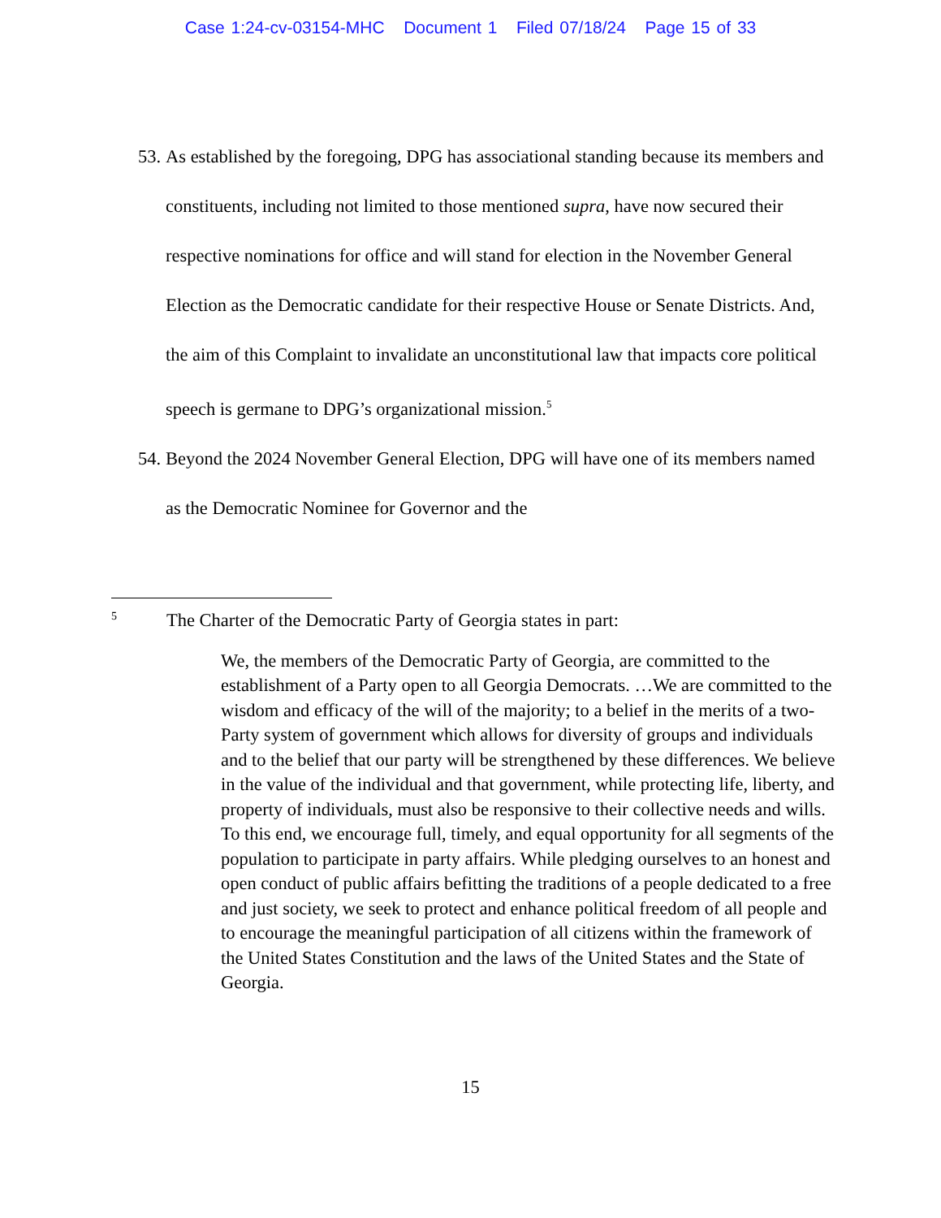Case 1:24-cv-03154-MHC Document 1 Filed 07/18/24 Page 15 of 33
53. As established by the foregoing, DPG has associational standing because its members and constituents, including not limited to those mentioned supra, have now secured their respective nominations for office and will stand for election in the November General Election as the Democratic candidate for their respective House or Senate Districts. And, the aim of this Complaint to invalidate an unconstitutional law that impacts core political speech is germane to DPG’s organizational mission.<sup>5</sup>
54. Beyond the 2024 November General Election, DPG will have one of its members named as the Democratic Nominee for Governor and the
<sup>5</sup> The Charter of the Democratic Party of Georgia states in part:
We, the members of the Democratic Party of Georgia, are committed to the establishment of a Party open to all Georgia Democrats. …We are committed to the wisdom and efficacy of the will of the majority; to a belief in the merits of a two-Party system of government which allows for diversity of groups and individuals and to the belief that our party will be strengthened by these differences. We believe in the value of the individual and that government, while protecting life, liberty, and property of individuals, must also be responsive to their collective needs and wills. To this end, we encourage full, timely, and equal opportunity for all segments of the population to participate in party affairs. While pledging ourselves to an honest and open conduct of public affairs befitting the traditions of a people dedicated to a free and just society, we seek to protect and enhance political freedom of all people and to encourage the meaningful participation of all citizens within the framework of the United States Constitution and the laws of the United States and the State of Georgia.
15